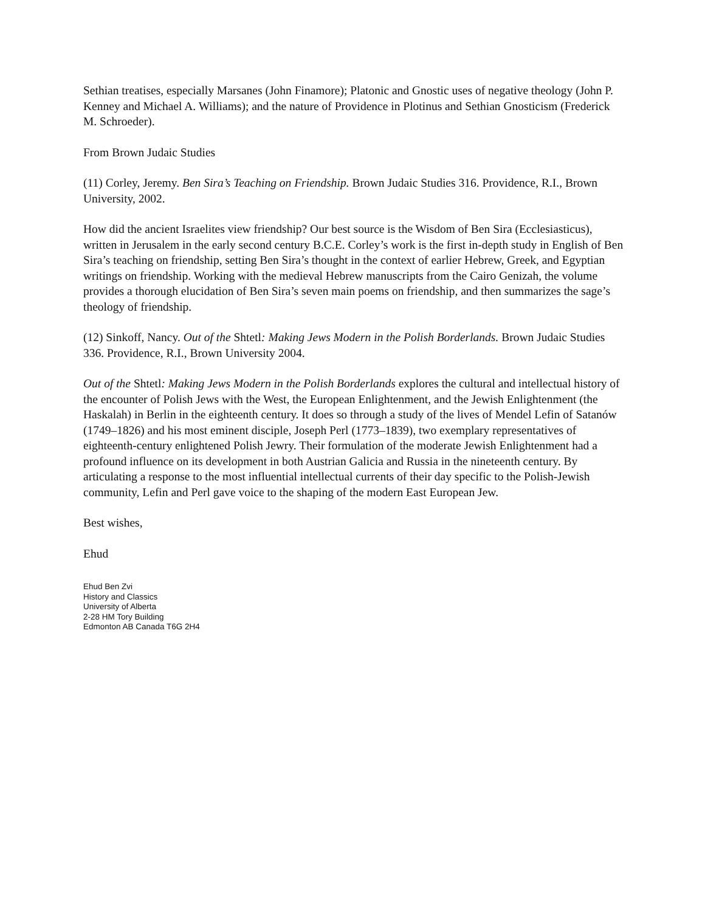Sethian treatises, especially Marsanes (John Finamore); Platonic and Gnostic uses of negative theology (John P. Kenney and Michael A. Williams); and the nature of Providence in Plotinus and Sethian Gnosticism (Frederick M. Schroeder).
From Brown Judaic Studies
(11) Corley, Jeremy. Ben Sira’s Teaching on Friendship. Brown Judaic Studies 316. Providence, R.I., Brown University, 2002.
How did the ancient Israelites view friendship? Our best source is the Wisdom of Ben Sira (Ecclesiasticus), written in Jerusalem in the early second century B.C.E. Corley’s work is the first in-depth study in English of Ben Sira’s teaching on friendship, setting Ben Sira’s thought in the context of earlier Hebrew, Greek, and Egyptian writings on friendship. Working with the medieval Hebrew manuscripts from the Cairo Genizah, the volume provides a thorough elucidation of Ben Sira’s seven main poems on friendship, and then summarizes the sage’s theology of friendship.
(12) Sinkoff, Nancy. Out of the Shtetl: Making Jews Modern in the Polish Borderlands. Brown Judaic Studies 336. Providence, R.I., Brown University 2004.
Out of the Shtetl: Making Jews Modern in the Polish Borderlands explores the cultural and intellectual history of the encounter of Polish Jews with the West, the European Enlightenment, and the Jewish Enlightenment (the Haskalah) in Berlin in the eighteenth century. It does so through a study of the lives of Mendel Lefin of Satanów (1749–1826) and his most eminent disciple, Joseph Perl (1773–1839), two exemplary representatives of eighteenth-century enlightened Polish Jewry. Their formulation of the moderate Jewish Enlightenment had a profound influence on its development in both Austrian Galicia and Russia in the nineteenth century. By articulating a response to the most influential intellectual currents of their day specific to the Polish-Jewish community, Lefin and Perl gave voice to the shaping of the modern East European Jew.
Best wishes,
Ehud
Ehud Ben Zvi
History and Classics
University of Alberta
2-28 HM Tory Building
Edmonton AB Canada T6G 2H4